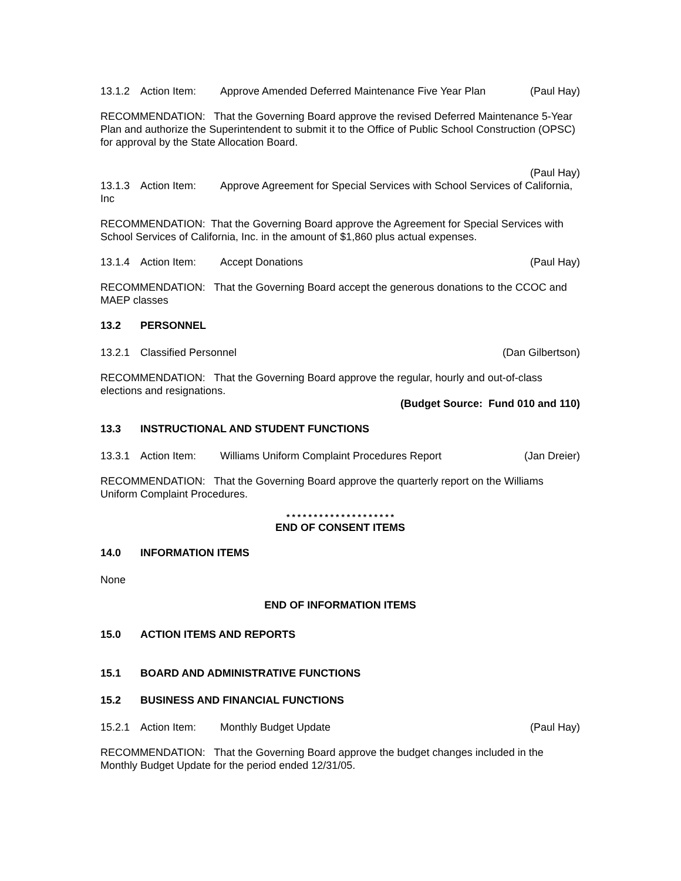13.1.2 Action Item: Approve Amended Deferred Maintenance Five Year Plan (Paul Hay)
RECOMMENDATION: That the Governing Board approve the revised Deferred Maintenance 5-Year Plan and authorize the Superintendent to submit it to the Office of Public School Construction (OPSC) for approval by the State Allocation Board.
(Paul Hay)
13.1.3 Action Item: Approve Agreement for Special Services with School Services of California, Inc
RECOMMENDATION: That the Governing Board approve the Agreement for Special Services with School Services of California, Inc. in the amount of $1,860 plus actual expenses.
13.1.4 Action Item: Accept Donations (Paul Hay)
RECOMMENDATION: That the Governing Board accept the generous donations to the CCOC and MAEP classes
13.2 PERSONNEL
13.2.1 Classified Personnel (Dan Gilbertson)
RECOMMENDATION: That the Governing Board approve the regular, hourly and out-of-class elections and resignations.
(Budget Source: Fund 010 and 110)
13.3 INSTRUCTIONAL AND STUDENT FUNCTIONS
13.3.1 Action Item: Williams Uniform Complaint Procedures Report (Jan Dreier)
RECOMMENDATION: That the Governing Board approve the quarterly report on the Williams Uniform Complaint Procedures.
* * * * * * * * * * * * * * * * * * * *
END OF CONSENT ITEMS
14.0 INFORMATION ITEMS
None
END OF INFORMATION ITEMS
15.0 ACTION ITEMS AND REPORTS
15.1 BOARD AND ADMINISTRATIVE FUNCTIONS
15.2 BUSINESS AND FINANCIAL FUNCTIONS
15.2.1 Action Item: Monthly Budget Update (Paul Hay)
RECOMMENDATION: That the Governing Board approve the budget changes included in the Monthly Budget Update for the period ended 12/31/05.